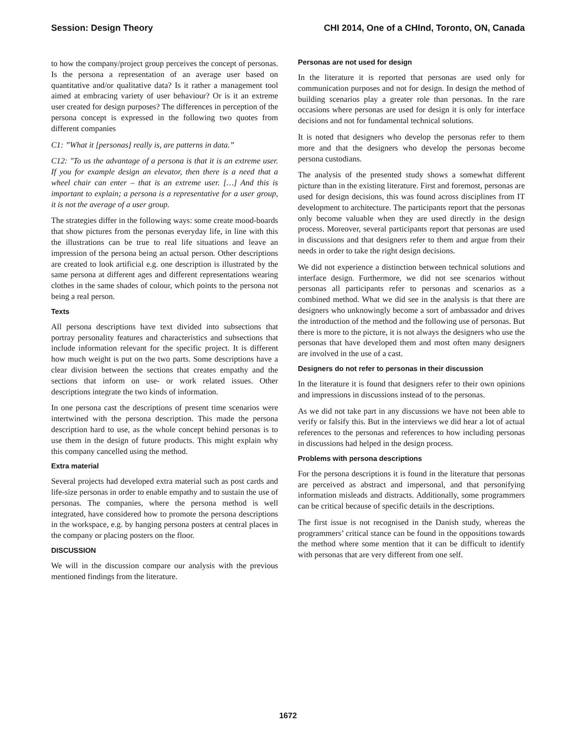Session: Design Theory CHI 2014, One of a CHInd, Toronto, ON, Canada
to how the company/project group perceives the concept of personas. Is the persona a representation of an average user based on quantitative and/or qualitative data? Is it rather a management tool aimed at embracing variety of user behaviour? Or is it an extreme user created for design purposes? The differences in perception of the persona concept is expressed in the following two quotes from different companies
C1: ”What it [personas] really is, are patterns in data.”
C12: "To us the advantage of a persona is that it is an extreme user. If you for example design an elevator, then there is a need that a wheel chair can enter – that is an extreme user. […] And this is important to explain; a persona is a representative for a user group, it is not the average of a user group.
The strategies differ in the following ways: some create mood-boards that show pictures from the personas everyday life, in line with this the illustrations can be true to real life situations and leave an impression of the persona being an actual person. Other descriptions are created to look artificial e.g. one description is illustrated by the same persona at different ages and different representations wearing clothes in the same shades of colour, which points to the persona not being a real person.
Texts
All persona descriptions have text divided into subsections that portray personality features and characteristics and subsections that include information relevant for the specific project. It is different how much weight is put on the two parts. Some descriptions have a clear division between the sections that creates empathy and the sections that inform on use- or work related issues. Other descriptions integrate the two kinds of information.
In one persona cast the descriptions of present time scenarios were intertwined with the persona description. This made the persona description hard to use, as the whole concept behind personas is to use them in the design of future products. This might explain why this company cancelled using the method.
Extra material
Several projects had developed extra material such as post cards and life-size personas in order to enable empathy and to sustain the use of personas. The companies, where the persona method is well integrated, have considered how to promote the persona descriptions in the workspace, e.g. by hanging persona posters at central places in the company or placing posters on the floor.
DISCUSSION
We will in the discussion compare our analysis with the previous mentioned findings from the literature.
Personas are not used for design
In the literature it is reported that personas are used only for communication purposes and not for design. In design the method of building scenarios play a greater role than personas. In the rare occasions where personas are used for design it is only for interface decisions and not for fundamental technical solutions.
It is noted that designers who develop the personas refer to them more and that the designers who develop the personas become persona custodians.
The analysis of the presented study shows a somewhat different picture than in the existing literature. First and foremost, personas are used for design decisions, this was found across disciplines from IT development to architecture. The participants report that the personas only become valuable when they are used directly in the design process. Moreover, several participants report that personas are used in discussions and that designers refer to them and argue from their needs in order to take the right design decisions.
We did not experience a distinction between technical solutions and interface design. Furthermore, we did not see scenarios without personas all participants refer to personas and scenarios as a combined method. What we did see in the analysis is that there are designers who unknowingly become a sort of ambassador and drives the introduction of the method and the following use of personas. But there is more to the picture, it is not always the designers who use the personas that have developed them and most often many designers are involved in the use of a cast.
Designers do not refer to personas in their discussion
In the literature it is found that designers refer to their own opinions and impressions in discussions instead of to the personas.
As we did not take part in any discussions we have not been able to verify or falsify this. But in the interviews we did hear a lot of actual references to the personas and references to how including personas in discussions had helped in the design process.
Problems with persona descriptions
For the persona descriptions it is found in the literature that personas are perceived as abstract and impersonal, and that personifying information misleads and distracts. Additionally, some programmers can be critical because of specific details in the descriptions.
The first issue is not recognised in the Danish study, whereas the programmers’ critical stance can be found in the oppositions towards the method where some mention that it can be difficult to identify with personas that are very different from one self.
1672